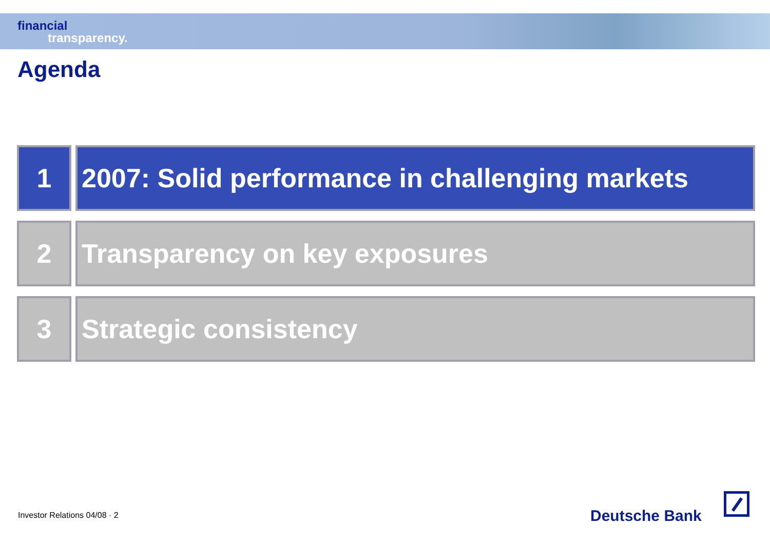financial
transparency.
Agenda
1 2007: Solid performance in challenging markets
2 Transparency on key exposures
3 Strategic consistency
Investor Relations 04/08 · 2 Deutsche Bank